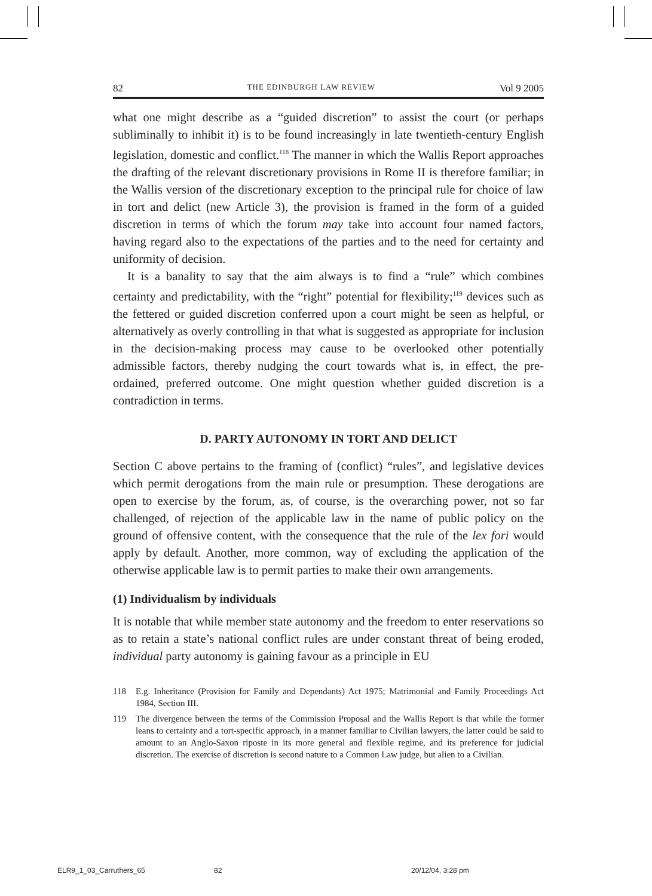82 THE EDINBURGH LAW REVIEW Vol 9 2005
what one might describe as a “guided discretion” to assist the court (or perhaps subliminally to inhibit it) is to be found increasingly in late twentieth-century English legislation, domestic and conflict.<sup>118</sup> The manner in which the Wallis Report approaches the drafting of the relevant discretionary provisions in Rome II is therefore familiar; in the Wallis version of the discretionary exception to the principal rule for choice of law in tort and delict (new Article 3), the provision is framed in the form of a guided discretion in terms of which the forum may take into account four named factors, having regard also to the expectations of the parties and to the need for certainty and uniformity of decision.
It is a banality to say that the aim always is to find a “rule” which combines certainty and predictability, with the “right” potential for flexibility;<sup>119</sup> devices such as the fettered or guided discretion conferred upon a court might be seen as helpful, or alternatively as overly controlling in that what is suggested as appropriate for inclusion in the decision-making process may cause to be overlooked other potentially admissible factors, thereby nudging the court towards what is, in effect, the pre-ordained, preferred outcome. One might question whether guided discretion is a contradiction in terms.
D. PARTY AUTONOMY IN TORT AND DELICT
Section C above pertains to the framing of (conflict) “rules”, and legislative devices which permit derogations from the main rule or presumption. These derogations are open to exercise by the forum, as, of course, is the overarching power, not so far challenged, of rejection of the applicable law in the name of public policy on the ground of offensive content, with the consequence that the rule of the lex fori would apply by default. Another, more common, way of excluding the application of the otherwise applicable law is to permit parties to make their own arrangements.
(1) Individualism by individuals
It is notable that while member state autonomy and the freedom to enter reservations so as to retain a state’s national conflict rules are under constant threat of being eroded, individual party autonomy is gaining favour as a principle in EU
118
E.g. Inheritance (Provision for Family and Dependants) Act 1975; Matrimonial and Family Proceedings Act 1984, Section III.
119
The divergence between the terms of the Commission Proposal and the Wallis Report is that while the former leans to certainty and a tort-specific approach, in a manner familiar to Civilian lawyers, the latter could be said to amount to an Anglo-Saxon riposte in its more general and flexible regime, and its preference for judicial discretion. The exercise of discretion is second nature to a Common Law judge, but alien to a Civilian.
ELR9_1_03_Carruthers_65 82 20/12/04, 3:28 pm